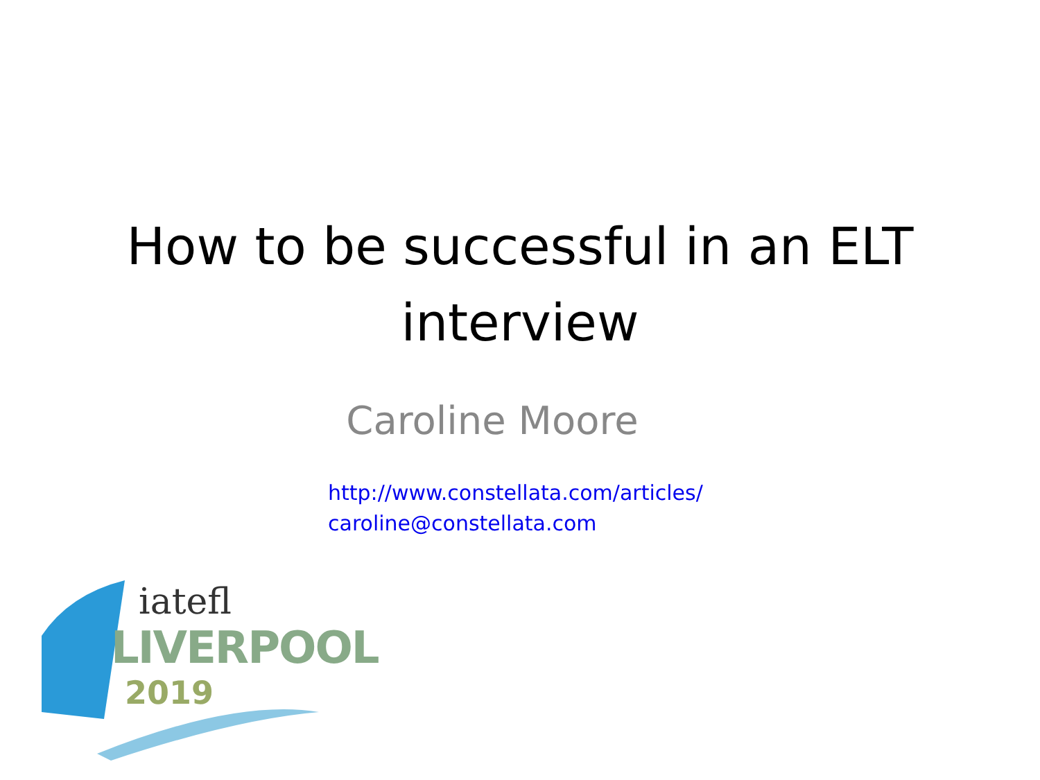How to be successful in an ELT
interview
Caroline Moore
http://www.constellata.com/articles/
caroline@constellata.com
iatefl
LIVERPOOL
2019